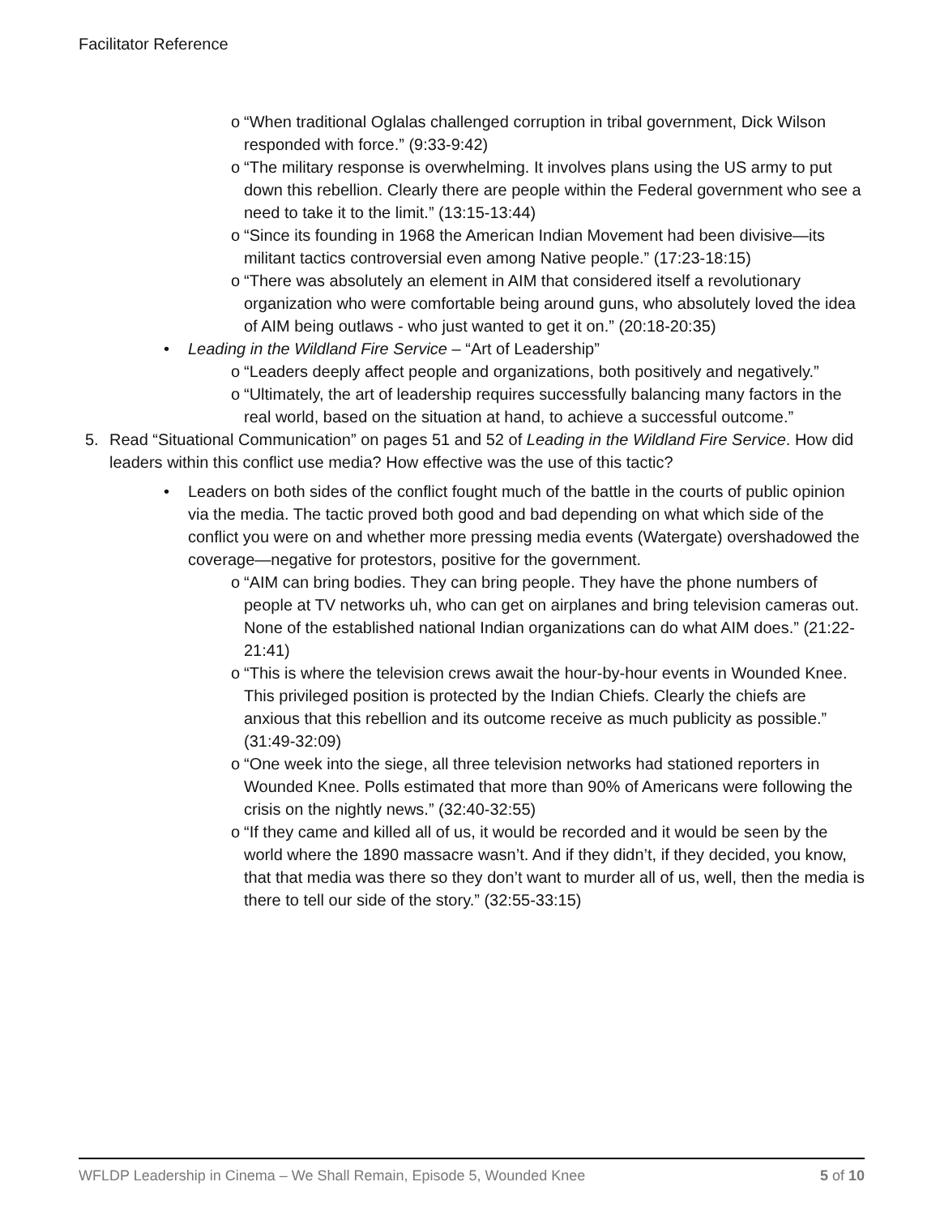Facilitator Reference
o “When traditional Oglalas challenged corruption in tribal government, Dick Wilson responded with force.” (9:33-9:42)
o “The military response is overwhelming. It involves plans using the US army to put down this rebellion. Clearly there are people within the Federal government who see a need to take it to the limit.” (13:15-13:44)
o “Since its founding in 1968 the American Indian Movement had been divisive—its militant tactics controversial even among Native people.” (17:23-18:15)
o “There was absolutely an element in AIM that considered itself a revolutionary organization who were comfortable being around guns, who absolutely loved the idea of AIM being outlaws - who just wanted to get it on.” (20:18-20:35)
• Leading in the Wildland Fire Service – “Art of Leadership”
o “Leaders deeply affect people and organizations, both positively and negatively.”
o “Ultimately, the art of leadership requires successfully balancing many factors in the real world, based on the situation at hand, to achieve a successful outcome.”
5. Read “Situational Communication” on pages 51 and 52 of Leading in the Wildland Fire Service. How did leaders within this conflict use media? How effective was the use of this tactic?
• Leaders on both sides of the conflict fought much of the battle in the courts of public opinion via the media. The tactic proved both good and bad depending on what which side of the conflict you were on and whether more pressing media events (Watergate) overshadowed the coverage—negative for protestors, positive for the government.
o “AIM can bring bodies. They can bring people. They have the phone numbers of people at TV networks uh, who can get on airplanes and bring television cameras out. None of the established national Indian organizations can do what AIM does.” (21:22-21:41)
o “This is where the television crews await the hour-by-hour events in Wounded Knee. This privileged position is protected by the Indian Chiefs. Clearly the chiefs are anxious that this rebellion and its outcome receive as much publicity as possible.” (31:49-32:09)
o “One week into the siege, all three television networks had stationed reporters in Wounded Knee. Polls estimated that more than 90% of Americans were following the crisis on the nightly news.” (32:40-32:55)
o “If they came and killed all of us, it would be recorded and it would be seen by the world where the 1890 massacre wasn’t. And if they didn’t, if they decided, you know, that that media was there so they don’t want to murder all of us, well, then the media is there to tell our side of the story.” (32:55-33:15)
WFLDP Leadership in Cinema – We Shall Remain, Episode 5, Wounded Knee 5 of 10